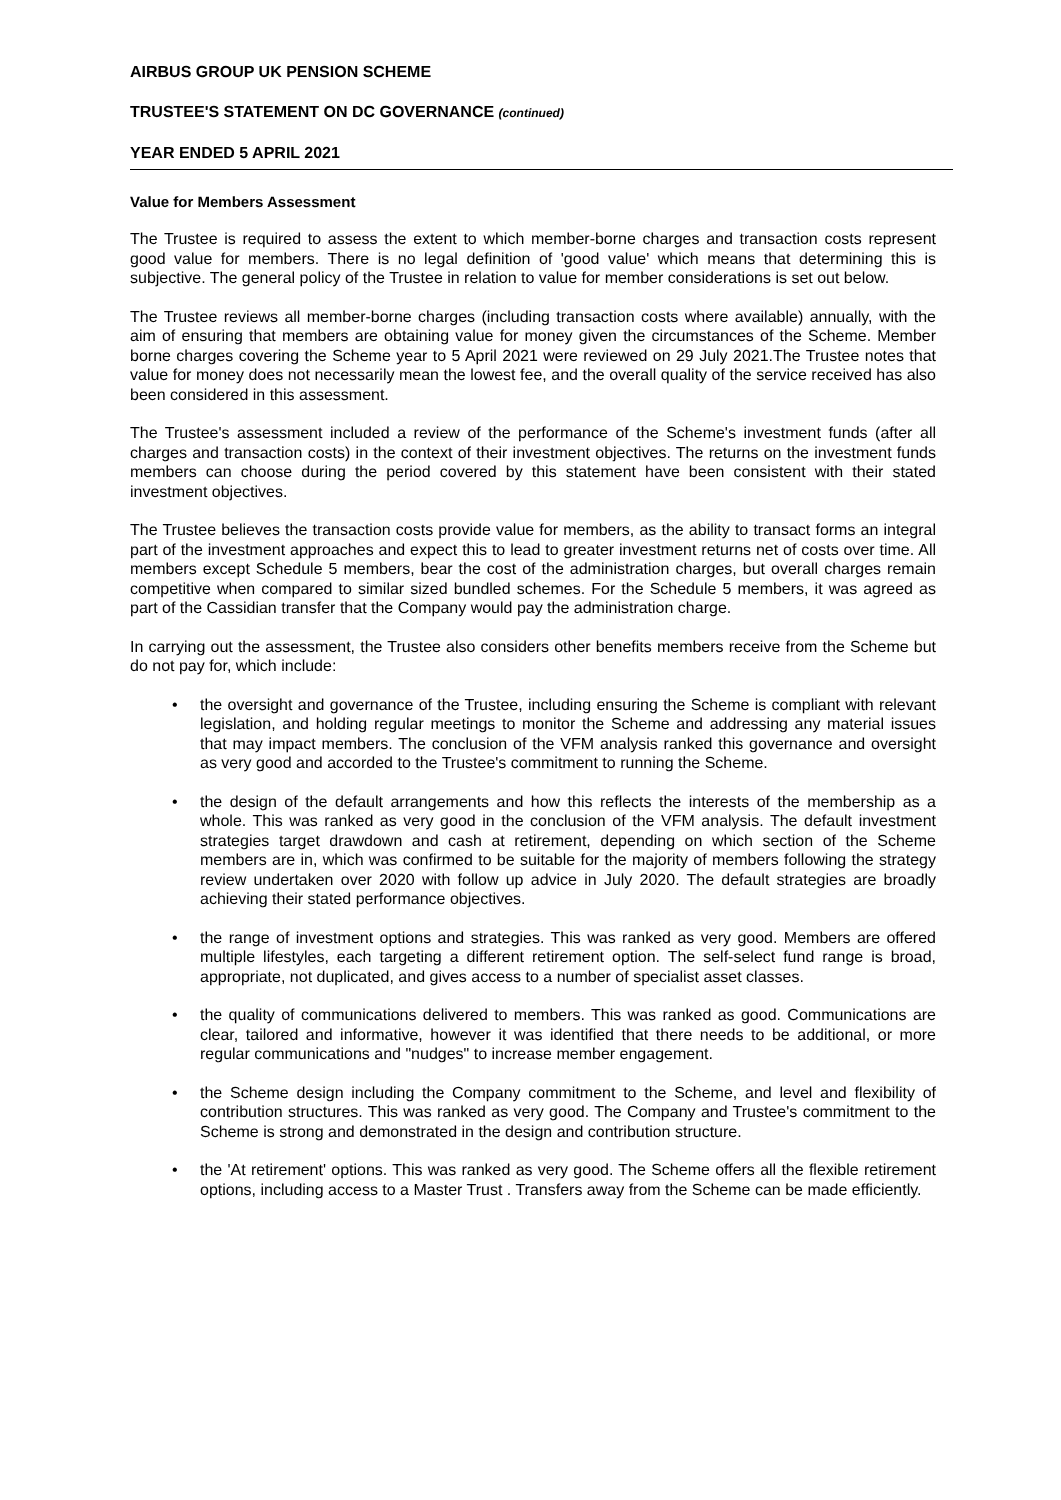AIRBUS GROUP UK PENSION SCHEME
TRUSTEE'S STATEMENT ON DC GOVERNANCE (continued)
YEAR ENDED 5 APRIL 2021
Value for Members Assessment
The Trustee is required to assess the extent to which member-borne charges and transaction costs represent good value for members. There is no legal definition of 'good value' which means that determining this is subjective. The general policy of the Trustee in relation to value for member considerations is set out below.
The Trustee reviews all member-borne charges (including transaction costs where available) annually, with the aim of ensuring that members are obtaining value for money given the circumstances of the Scheme. Member borne charges covering the Scheme year to 5 April 2021 were reviewed on 29 July 2021.The Trustee notes that value for money does not necessarily mean the lowest fee, and the overall quality of the service received has also been considered in this assessment.
The Trustee's assessment included a review of the performance of the Scheme's investment funds (after all charges and transaction costs) in the context of their investment objectives. The returns on the investment funds members can choose during the period covered by this statement have been consistent with their stated investment objectives.
The Trustee believes the transaction costs provide value for members, as the ability to transact forms an integral part of the investment approaches and expect this to lead to greater investment returns net of costs over time. All members except Schedule 5 members, bear the cost of the administration charges, but overall charges remain competitive when compared to similar sized bundled schemes. For the Schedule 5 members, it was agreed as part of the Cassidian transfer that the Company would pay the administration charge.
In carrying out the assessment, the Trustee also considers other benefits members receive from the Scheme but do not pay for, which include:
• the oversight and governance of the Trustee, including ensuring the Scheme is compliant with relevant legislation, and holding regular meetings to monitor the Scheme and addressing any material issues that may impact members. The conclusion of the VFM analysis ranked this governance and oversight as very good and accorded to the Trustee's commitment to running the Scheme.
• the design of the default arrangements and how this reflects the interests of the membership as a whole. This was ranked as very good in the conclusion of the VFM analysis. The default investment strategies target drawdown and cash at retirement, depending on which section of the Scheme members are in, which was confirmed to be suitable for the majority of members following the strategy review undertaken over 2020 with follow up advice in July 2020. The default strategies are broadly achieving their stated performance objectives.
• the range of investment options and strategies. This was ranked as very good. Members are offered multiple lifestyles, each targeting a different retirement option. The self-select fund range is broad, appropriate, not duplicated, and gives access to a number of specialist asset classes.
• the quality of communications delivered to members. This was ranked as good. Communications are clear, tailored and informative, however it was identified that there needs to be additional, or more regular communications and "nudges" to increase member engagement.
• the Scheme design including the Company commitment to the Scheme, and level and flexibility of contribution structures. This was ranked as very good. The Company and Trustee's commitment to the Scheme is strong and demonstrated in the design and contribution structure.
• the 'At retirement' options. This was ranked as very good. The Scheme offers all the flexible retirement options, including access to a Master Trust . Transfers away from the Scheme can be made efficiently.